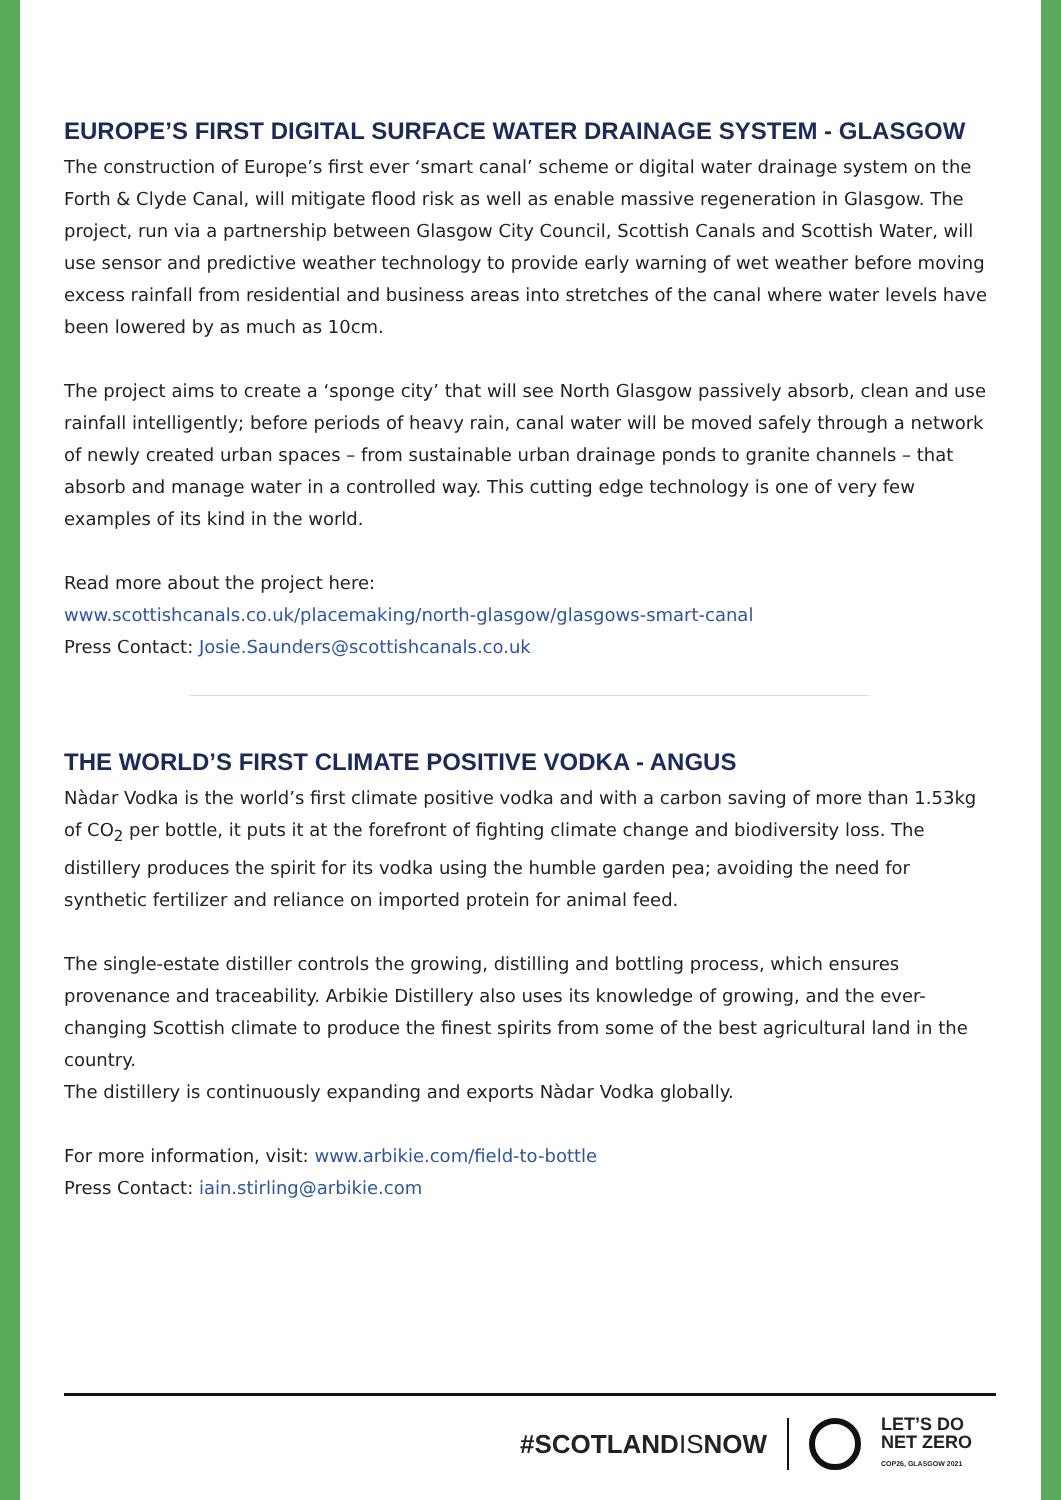EUROPE’S FIRST DIGITAL SURFACE WATER DRAINAGE SYSTEM - GLASGOW
The construction of Europe’s first ever ‘smart canal’ scheme or digital water drainage system on the Forth & Clyde Canal, will mitigate flood risk as well as enable massive regeneration in Glasgow. The project, run via a partnership between Glasgow City Council, Scottish Canals and Scottish Water, will use sensor and predictive weather technology to provide early warning of wet weather before moving excess rainfall from residential and business areas into stretches of the canal where water levels have been lowered by as much as 10cm.
The project aims to create a ‘sponge city’ that will see North Glasgow passively absorb, clean and use rainfall intelligently; before periods of heavy rain, canal water will be moved safely through a network of newly created urban spaces – from sustainable urban drainage ponds to granite channels – that absorb and manage water in a controlled way. This cutting edge technology is one of very few examples of its kind in the world.
Read more about the project here:
www.scottishcanals.co.uk/placemaking/north-glasgow/glasgows-smart-canal
Press Contact: Josie.Saunders@scottishcanals.co.uk
THE WORLD’S FIRST CLIMATE POSITIVE VODKA - ANGUS
Nàdar Vodka is the world’s first climate positive vodka and with a carbon saving of more than 1.53kg of CO<sub>2</sub> per bottle, it puts it at the forefront of fighting climate change and biodiversity loss. The distillery produces the spirit for its vodka using the humble garden pea; avoiding the need for synthetic fertilizer and reliance on imported protein for animal feed.
The single-estate distiller controls the growing, distilling and bottling process, which ensures provenance and traceability. Arbikie Distillery also uses its knowledge of growing, and the ever-changing Scottish climate to produce the finest spirits from some of the best agricultural land in the country.
The distillery is continuously expanding and exports Nàdar Vodka globally.
For more information, visit: www.arbikie.com/field-to-bottle
Press Contact: iain.stirling@arbikie.com
#SCOTLANDISNOW
LET’S DO
NET ZERO
COP26, GLASGOW 2021